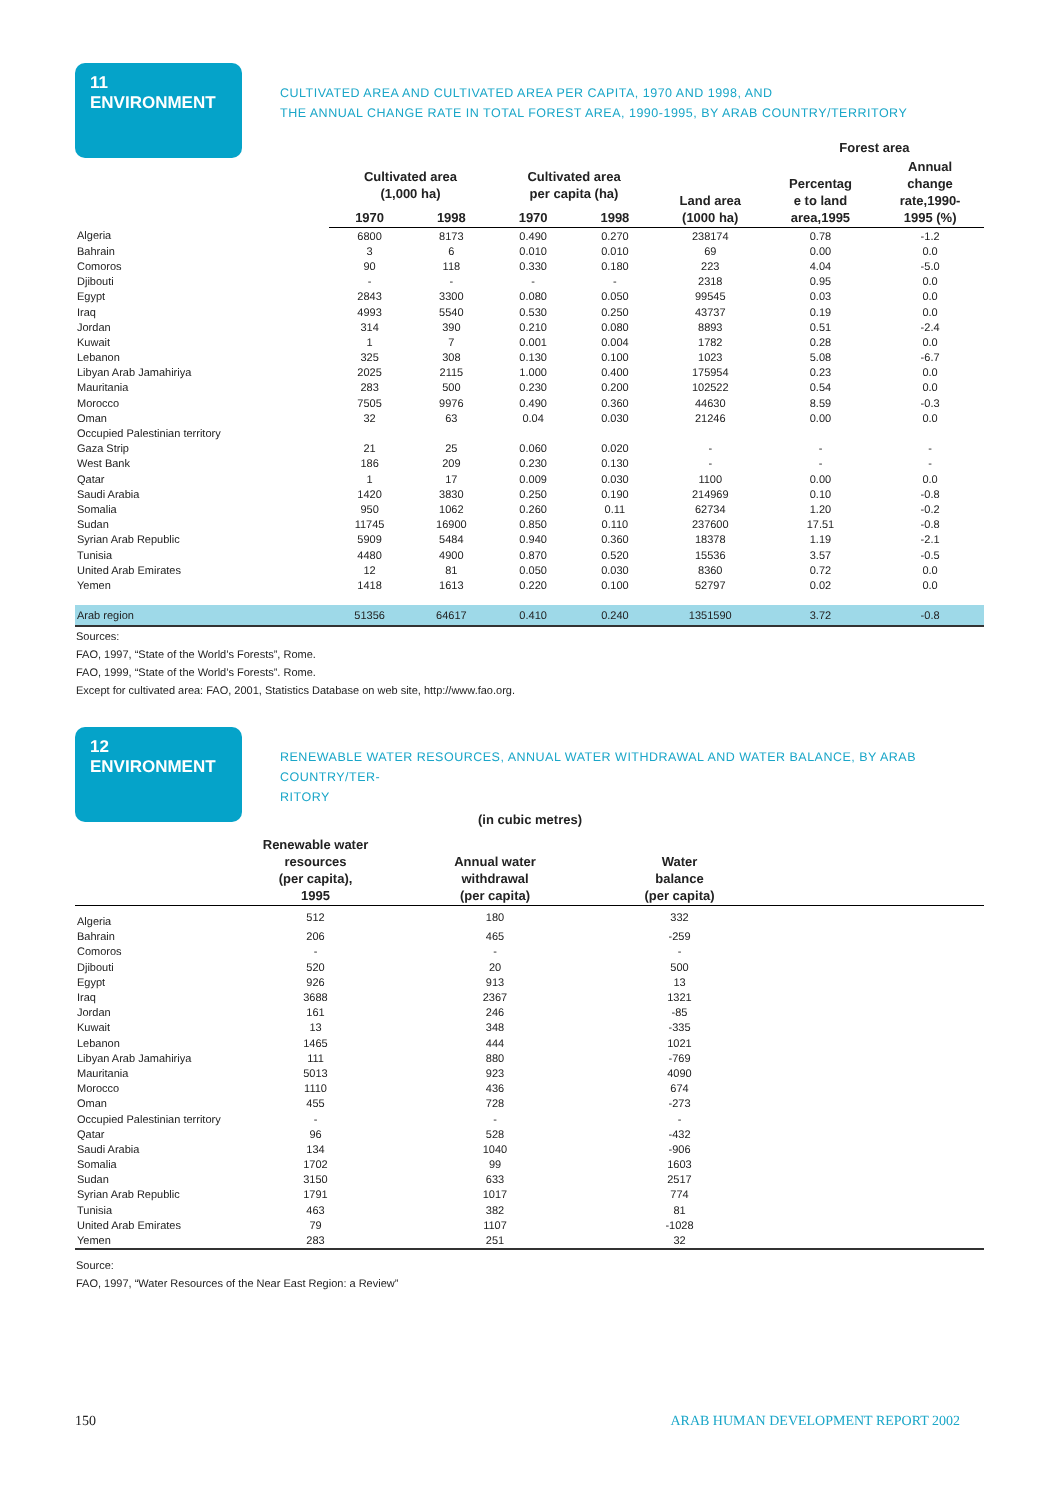11 ENVIRONMENT
CULTIVATED AREA AND CULTIVATED AREA PER CAPITA, 1970 AND 1998, AND
THE ANNUAL CHANGE RATE IN TOTAL FOREST AREA, 1990-1995, BY ARAB COUNTRY/TERRITORY
| | | | | | | Forest area | |
| --- | --- | --- | --- | --- | --- | --- | --- |
| | Cultivated area (1,000 ha) | | Cultivated area per capita (ha) | | Land area (1000 ha) | Percentag e to land area,1995 | Annual change rate,1990- 1995 (%) |
| | 1970 | 1998 | 1970 | 1998 | | | |
| Algeria | 6800 | 8173 | 0.490 | 0.270 | 238174 | 0.78 | -1.2 |
| Bahrain | 3 | 6 | 0.010 | 0.010 | 69 | 0.00 | 0.0 |
| Comoros | 90 | 118 | 0.330 | 0.180 | 223 | 4.04 | -5.0 |
| Djibouti | - | - | - | - | 2318 | 0.95 | 0.0 |
| Egypt | 2843 | 3300 | 0.080 | 0.050 | 99545 | 0.03 | 0.0 |
| Iraq | 4993 | 5540 | 0.530 | 0.250 | 43737 | 0.19 | 0.0 |
| Jordan | 314 | 390 | 0.210 | 0.080 | 8893 | 0.51 | -2.4 |
| Kuwait | 1 | 7 | 0.001 | 0.004 | 1782 | 0.28 | 0.0 |
| Lebanon | 325 | 308 | 0.130 | 0.100 | 1023 | 5.08 | -6.7 |
| Libyan Arab Jamahiriya | 2025 | 2115 | 1.000 | 0.400 | 175954 | 0.23 | 0.0 |
| Mauritania | 283 | 500 | 0.230 | 0.200 | 102522 | 0.54 | 0.0 |
| Morocco | 7505 | 9976 | 0.490 | 0.360 | 44630 | 8.59 | -0.3 |
| Oman | 32 | 63 | 0.04 | 0.030 | 21246 | 0.00 | 0.0 |
| Occupied Palestinian territory | | | | | | | |
| Gaza Strip | 21 | 25 | 0.060 | 0.020 | - | - | - |
| West Bank | 186 | 209 | 0.230 | 0.130 | - | - | - |
| Qatar | 1 | 17 | 0.009 | 0.030 | 1100 | 0.00 | 0.0 |
| Saudi Arabia | 1420 | 3830 | 0.250 | 0.190 | 214969 | 0.10 | -0.8 |
| Somalia | 950 | 1062 | 0.260 | 0.11 | 62734 | 1.20 | -0.2 |
| Sudan | 11745 | 16900 | 0.850 | 0.110 | 237600 | 17.51 | -0.8 |
| Syrian Arab Republic | 5909 | 5484 | 0.940 | 0.360 | 18378 | 1.19 | -2.1 |
| Tunisia | 4480 | 4900 | 0.870 | 0.520 | 15536 | 3.57 | -0.5 |
| United Arab Emirates | 12 | 81 | 0.050 | 0.030 | 8360 | 0.72 | 0.0 |
| Yemen | 1418 | 1613 | 0.220 | 0.100 | 52797 | 0.02 | 0.0 |
| Arab region | 51356 | 64617 | 0.410 | 0.240 | 1351590 | 3.72 | -0.8 |
Sources:
FAO, 1997, “State of the World’s Forests”, Rome.
FAO, 1999, “State of the World’s Forests”. Rome.
Except for cultivated area: FAO, 2001, Statistics Database on web site, http://www.fao.org.
12 ENVIRONMENT
RENEWABLE WATER RESOURCES, ANNUAL WATER WITHDRAWAL AND WATER BALANCE, BY ARAB COUNTRY/TER-
RITORY
(in cubic metres)
| | Renewable water resources (per capita), 1995 | Annual water withdrawal (per capita) | Water balance (per capita) | |
| --- | --- | --- | --- | --- |
| Algeria | 512 | 180 | 332 | |
| Bahrain | 206 | 465 | -259 | |
| Comoros | - | - | - | |
| Djibouti | 520 | 20 | 500 | |
| Egypt | 926 | 913 | 13 | |
| Iraq | 3688 | 2367 | 1321 | |
| Jordan | 161 | 246 | -85 | |
| Kuwait | 13 | 348 | -335 | |
| Lebanon | 1465 | 444 | 1021 | |
| Libyan Arab Jamahiriya | 111 | 880 | -769 | |
| Mauritania | 5013 | 923 | 4090 | |
| Morocco | 1110 | 436 | 674 | |
| Oman | 455 | 728 | -273 | |
| Occupied Palestinian territory | - | - | - | |
| Qatar | 96 | 528 | -432 | |
| Saudi Arabia | 134 | 1040 | -906 | |
| Somalia | 1702 | 99 | 1603 | |
| Sudan | 3150 | 633 | 2517 | |
| Syrian Arab Republic | 1791 | 1017 | 774 | |
| Tunisia | 463 | 382 | 81 | |
| United Arab Emirates | 79 | 1107 | -1028 | |
| Yemen | 283 | 251 | 32 | |
Source:
FAO, 1997, “Water Resources of the Near East Region: a Review”
150 ARAB HUMAN DEVELOPMENT REPORT 2002